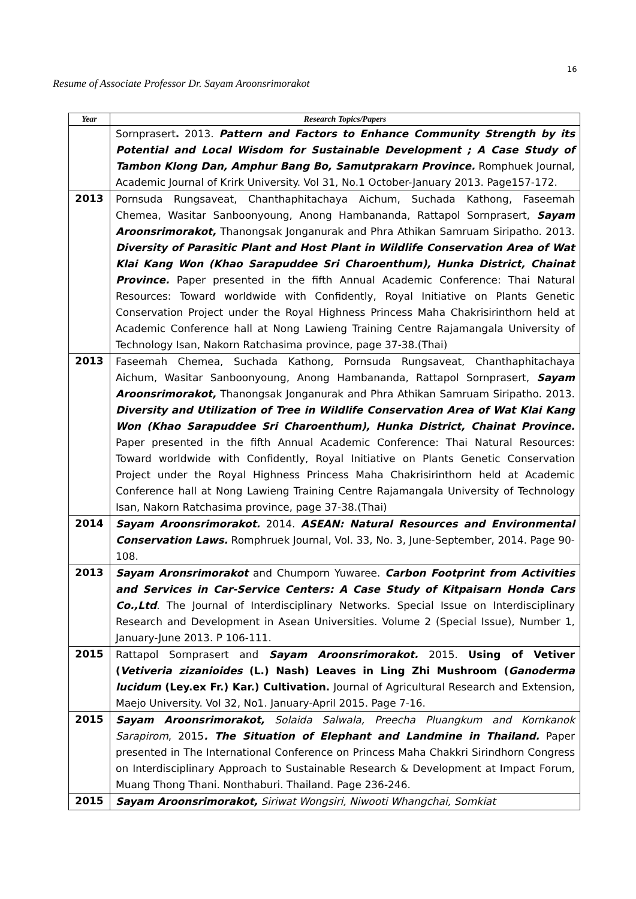16
Resume of Associate Professor Dr. Sayam Aroonsrimorakot
| Year | Research Topics/Papers |
| --- | --- |
| | Sornprasert . 2013. Pattern and Factors to Enhance Community Strength by its Potential and Local Wisdom for Sustainable Development ; A Case Study of Tambon Klong Dan, Amphur Bang Bo, Samutprakarn Province. Romphuek Journal, Academic Journal of Krirk University. Vol 31, No.1 October-January 2013. Page157-172. |
| 2013 | Pornsuda Rungsaveat, Chanthaphitachaya Aichum, Suchada Kathong, Faseemah Chemea, Wasitar Sanboonyoung, Anong Hambananda, Rattapol Sornprasert, Sayam Aroonsrimorakot, Thanongsak Jonganurak and Phra Athikan Samruam Siripatho. 2013. Diversity of Parasitic Plant and Host Plant in Wildlife Conservation Area of Wat Klai Kang Won (Khao Sarapuddee Sri Charoenthum), Hunka District, Chainat Province. Paper presented in the fifth Annual Academic Conference: Thai Natural Resources: Toward worldwide with Confidently, Royal Initiative on Plants Genetic Conservation Project under the Royal Highness Princess Maha Chakrisirinthorn held at Academic Conference hall at Nong Lawieng Training Centre Rajamangala University of Technology Isan, Nakorn Ratchasima province, page 37-38.(Thai) |
| 2013 | Faseemah Chemea, Suchada Kathong, Pornsuda Rungsaveat, Chanthaphitachaya Aichum, Wasitar Sanboonyoung, Anong Hambananda, Rattapol Sornprasert, Sayam Aroonsrimorakot, Thanongsak Jonganurak and Phra Athikan Samruam Siripatho. 2013. Diversity and Utilization of Tree in Wildlife Conservation Area of Wat Klai Kang Won (Khao Sarapuddee Sri Charoenthum), Hunka District, Chainat Province. Paper presented in the fifth Annual Academic Conference: Thai Natural Resources: Toward worldwide with Confidently, Royal Initiative on Plants Genetic Conservation Project under the Royal Highness Princess Maha Chakrisirinthorn held at Academic Conference hall at Nong Lawieng Training Centre Rajamangala University of Technology Isan, Nakorn Ratchasima province, page 37-38.(Thai) |
| 2014 | Sayam Aroonsrimorakot. 2014. ASEAN: Natural Resources and Environmental Conservation Laws. Romphruek Journal, Vol. 33, No. 3, June-September, 2014. Page 90-108. |
| 2013 | Sayam Aronsrimorakot and Chumporn Yuwaree. Carbon Footprint from Activities and Services in Car-Service Centers: A Case Study of Kitpaisarn Honda Cars Co.,Ltd . The Journal of Interdisciplinary Networks. Special Issue on Interdisciplinary Research and Development in Asean Universities. Volume 2 (Special Issue), Number 1, January-June 2013. P 106-111. |
| 2015 | Rattapol Sornprasert and Sayam Aroonsrimorakot. 2015. Using of Vetiver ( Vetiveria zizanioides (L.) Nash) Leaves in Ling Zhi Mushroom ( Ganoderma lucidum (Ley.ex Fr.) Kar.) Cultivation. Journal of Agricultural Research and Extension, Maejo University. Vol 32, No1. January-April 2015. Page 7-16. |
| 2015 | Sayam Aroonsrimorakot, Solaida Salwala, Preecha Pluangkum and Kornkanok Sarapirom , 2015 . The Situation of Elephant and Landmine in Thailand. Paper presented in The International Conference on Princess Maha Chakkri Sirindhorn Congress on Interdisciplinary Approach to Sustainable Research & Development at Impact Forum, Muang Thong Thani. Nonthaburi. Thailand. Page 236-246. |
| 2015 | Sayam Aroonsrimorakot, Siriwat Wongsiri, Niwooti Whangchai, Somkiat |